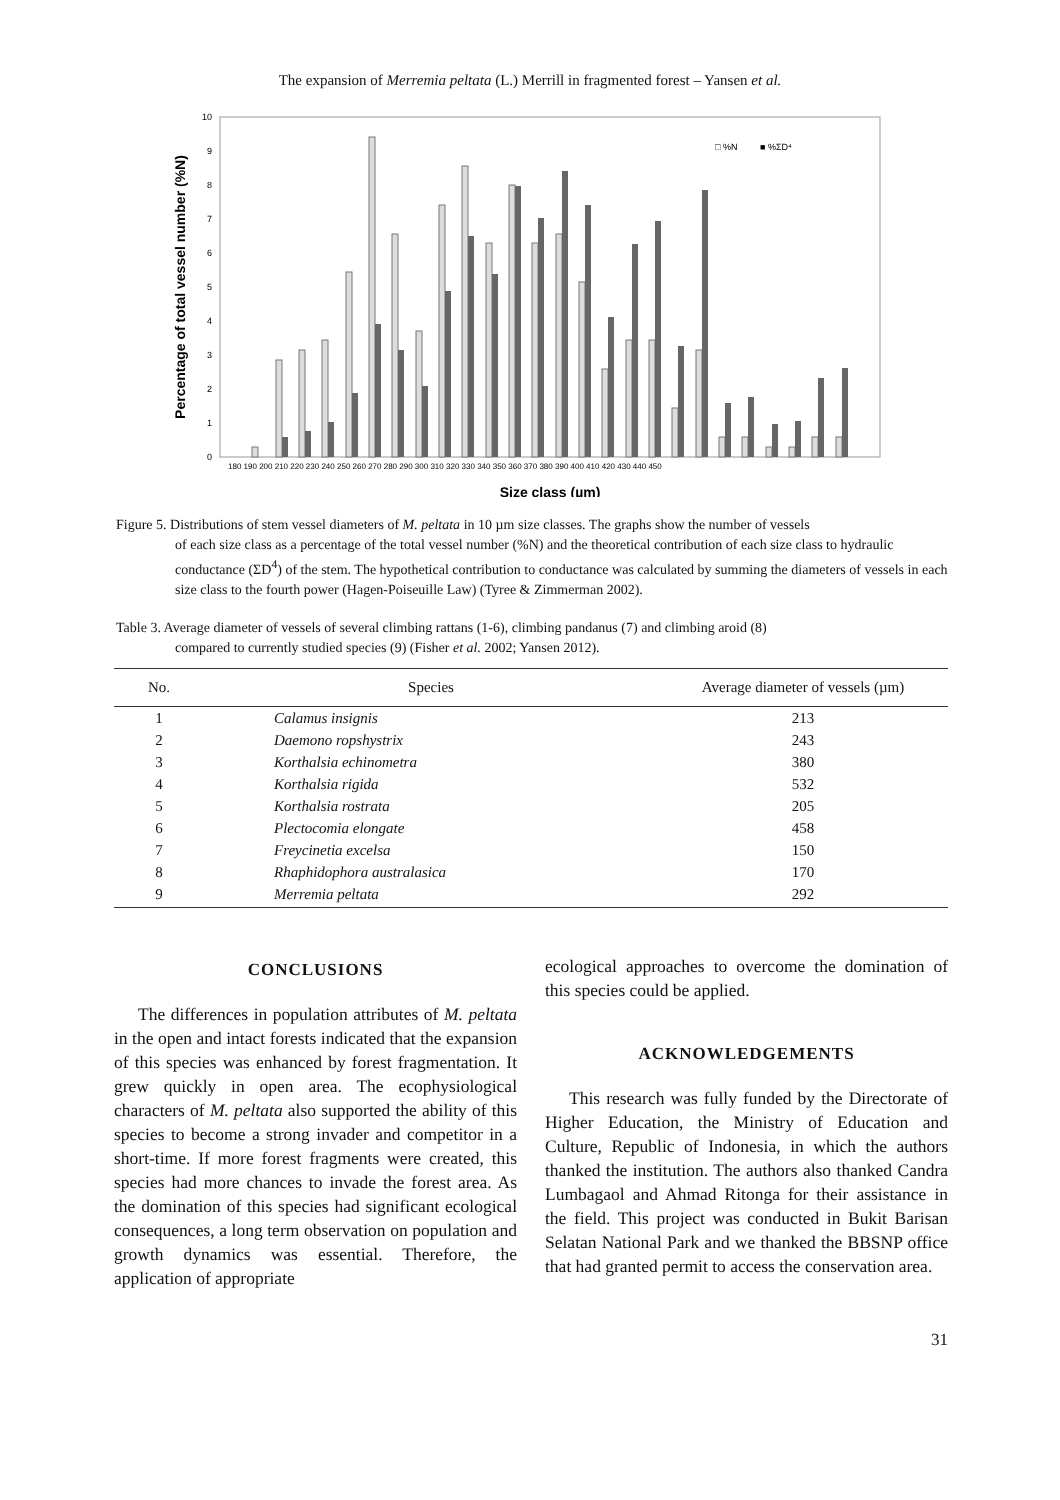The expansion of Merremia peltata (L.) Merrill in fragmented forest – Yansen et al.
0
1
2
3
4
5
6
7
8
9
10
Percentage of total vessel number (%N)
Size class (µm)
180 190 200 210 220 230 240 250 260 270 280 290 300 310 320 330 340 350 360 370 380 390 400 410 420 430 440 450
□ %N
■ %ΣD⁴
Figure 5. Distributions of stem vessel diameters of M. peltata in 10 µm size classes. The graphs show the number of vessels
of each size class as a percentage of the total vessel number (%N) and the theoretical contribution of each size class to hydraulic conductance (ΣD<sup>4</sup>) of the stem. The hypothetical contribution to conductance was calculated by summing the diameters of vessels in each size class to the fourth power (Hagen-Poiseuille Law) (Tyree & Zimmerman 2002).
Table 3. Average diameter of vessels of several climbing rattans (1-6), climbing pandanus (7) and climbing aroid (8)
compared to currently studied species (9) (Fisher et al. 2002; Yansen 2012).
| No. | Species | Average diameter of vessels (µm) |
| --- | --- | --- |
| 1 | Calamus insignis | 213 |
| 2 | Daemono ropshystrix | 243 |
| 3 | Korthalsia echinometra | 380 |
| 4 | Korthalsia rigida | 532 |
| 5 | Korthalsia rostrata | 205 |
| 6 | Plectocomia elongate | 458 |
| 7 | Freycinetia excelsa | 150 |
| 8 | Rhaphidophora australasica | 170 |
| 9 | Merremia peltata | 292 |
CONCLUSIONS
The differences in population attributes of M. peltata in the open and intact forests indicated that the expansion of this species was enhanced by forest fragmentation. It grew quickly in open area. The ecophysiological characters of M. peltata also supported the ability of this species to become a strong invader and competitor in a short-time. If more forest fragments were created, this species had more chances to invade the forest area. As the domination of this species had significant ecological consequences, a long term observation on population and growth dynamics was essential. Therefore, the application of appropriate
ecological approaches to overcome the domination of this species could be applied.
ACKNOWLEDGEMENTS
This research was fully funded by the Directorate of Higher Education, the Ministry of Education and Culture, Republic of Indonesia, in which the authors thanked the institution. The authors also thanked Candra Lumbagaol and Ahmad Ritonga for their assistance in the field. This project was conducted in Bukit Barisan Selatan National Park and we thanked the BBSNP office that had granted permit to access the conservation area.
31